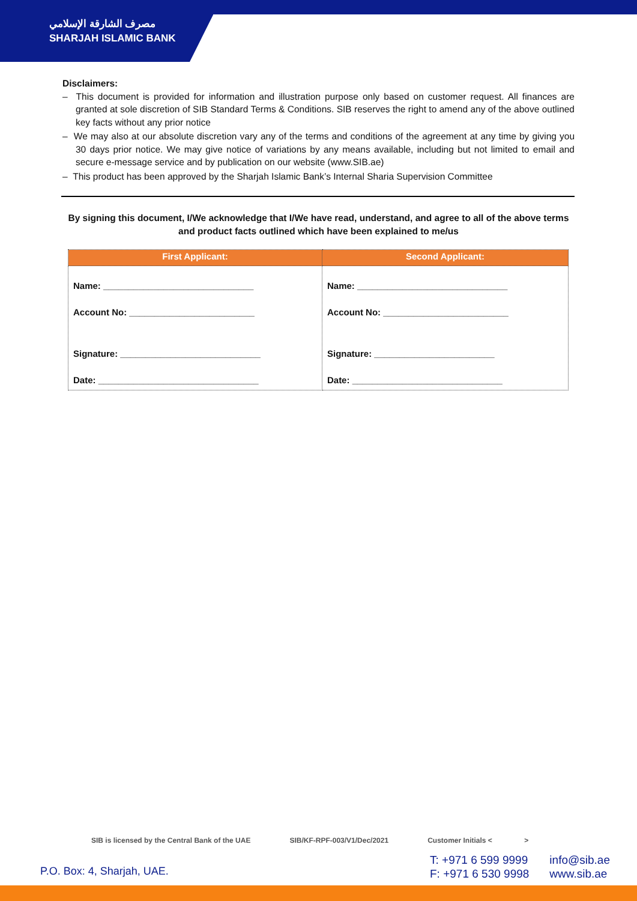مصرف الشارقة الإسلامي
SHARJAH ISLAMIC BANK
Disclaimers:
– This document is provided for information and illustration purpose only based on customer request. All finances are granted at sole discretion of SIB Standard Terms & Conditions. SIB reserves the right to amend any of the above outlined key facts without any prior notice
– We may also at our absolute discretion vary any of the terms and conditions of the agreement at any time by giving you 30 days prior notice. We may give notice of variations by any means available, including but not limited to email and secure e-message service and by publication on our website (www.SIB.ae)
– This product has been approved by the Sharjah Islamic Bank’s Internal Sharia Supervision Committee
By signing this document, I/We acknowledge that I/We have read, understand, and agree to all of the above terms and product facts outlined which have been explained to me/us
| First Applicant: | Second Applicant: |
| --- | --- |
| Name: ______________________________ Account No: _________________________ Signature: ____________________________ Date: ________________________________ | Name: ______________________________ Account No: _________________________ Signature: ________________________ Date: ______________________________ |
SIB is licensed by the Central Bank of the UAE SIB/KF-RPF-003/V1/Dec/2021 Customer Initials < >
P.O. Box: 4, Sharjah, UAE.
T: +971 6 599 9999
F: +971 6 530 9998
info@sib.ae
www.sib.ae